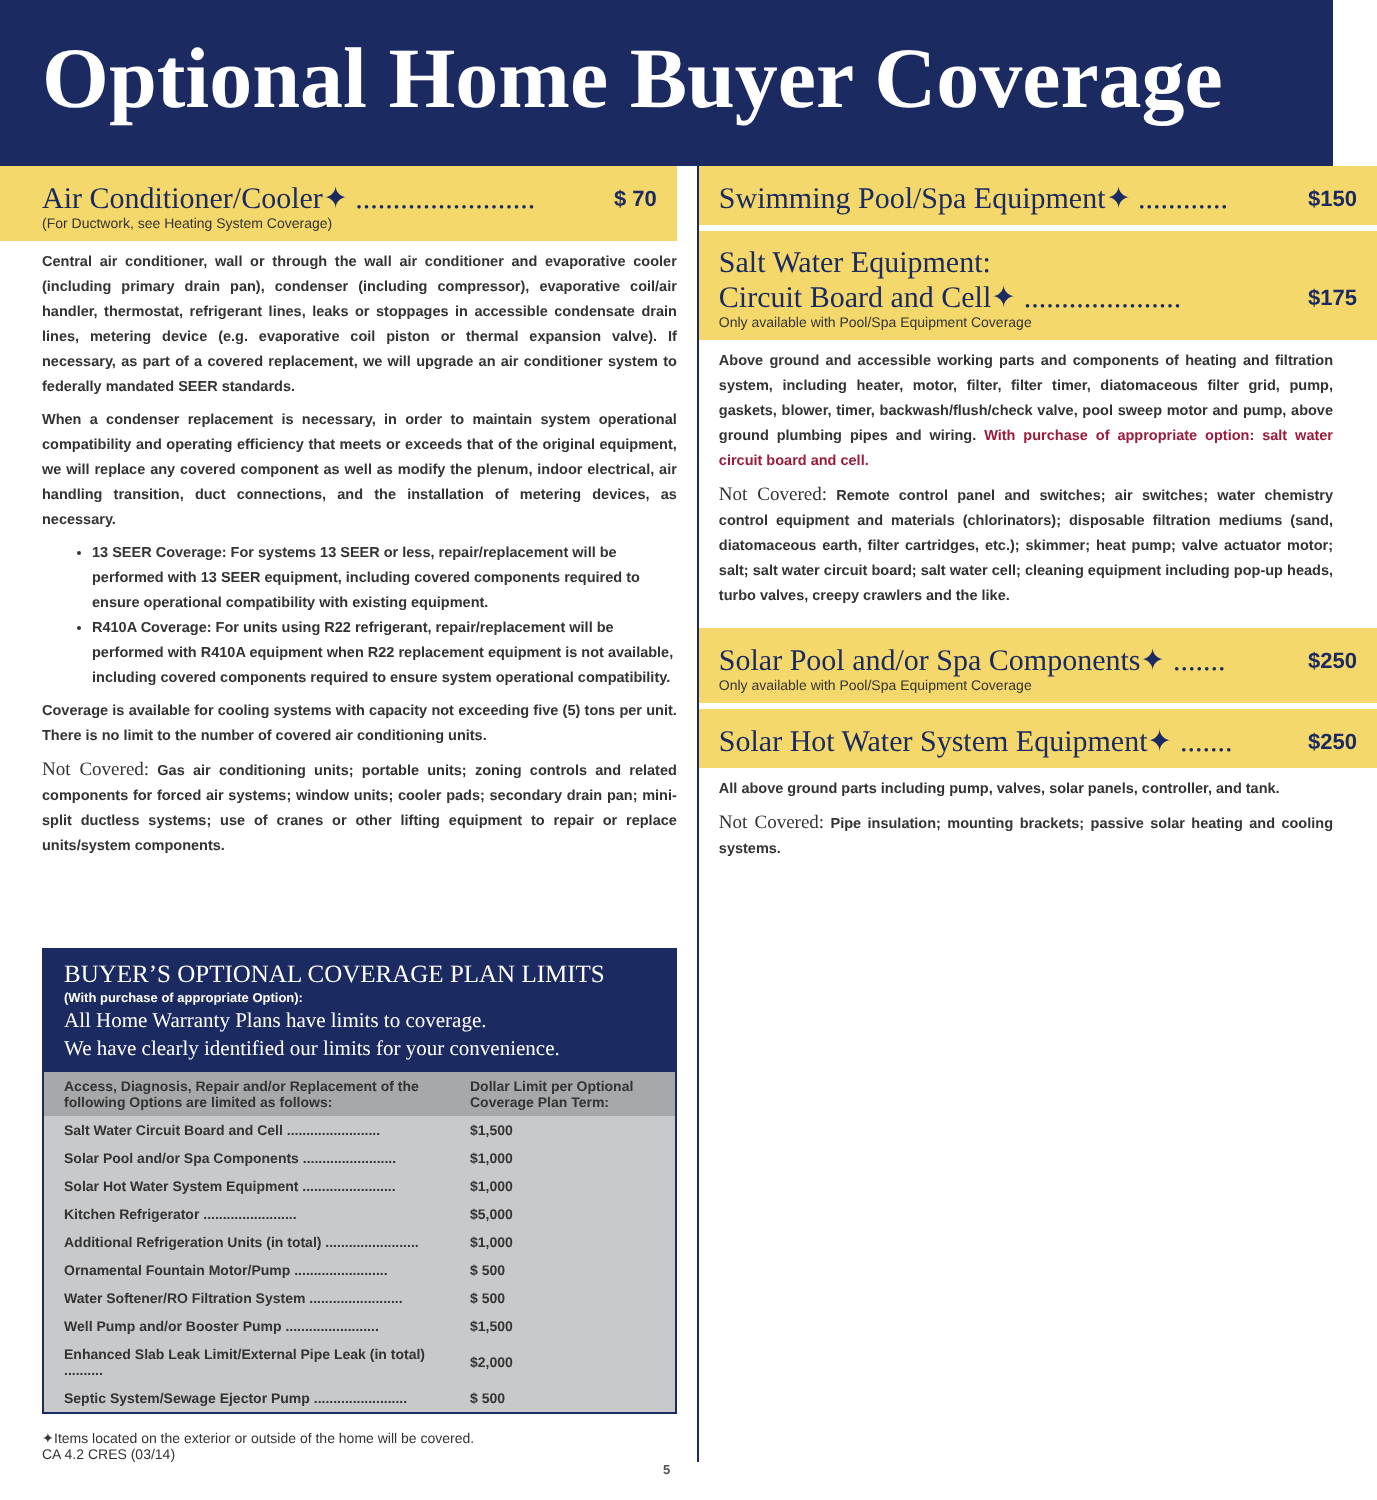Optional Home Buyer Coverage
Air Conditioner/Cooler✦ ........................ $ 70
(For Ductwork, see Heating System Coverage)
Central air conditioner, wall or through the wall air conditioner and evaporative cooler (including primary drain pan), condenser (including compressor), evaporative coil/air handler, thermostat, refrigerant lines, leaks or stoppages in accessible condensate drain lines, metering device (e.g. evaporative coil piston or thermal expansion valve). If necessary, as part of a covered replacement, we will upgrade an air conditioner system to federally mandated SEER standards.
When a condenser replacement is necessary, in order to maintain system operational compatibility and operating efficiency that meets or exceeds that of the original equipment, we will replace any covered component as well as modify the plenum, indoor electrical, air handling transition, duct connections, and the installation of metering devices, as necessary.
13 SEER Coverage: For systems 13 SEER or less, repair/replacement will be performed with 13 SEER equipment, including covered components required to ensure operational compatibility with existing equipment.
R410A Coverage: For units using R22 refrigerant, repair/replacement will be performed with R410A equipment when R22 replacement equipment is not available, including covered components required to ensure system operational compatibility.
Coverage is available for cooling systems with capacity not exceeding five (5) tons per unit. There is no limit to the number of covered air conditioning units.
Not Covered: Gas air conditioning units; portable units; zoning controls and related components for forced air systems; window units; cooler pads; secondary drain pan; mini-split ductless systems; use of cranes or other lifting equipment to repair or replace units/system components.
BUYER’S OPTIONAL COVERAGE PLAN LIMITS
(With purchase of appropriate Option):
All Home Warranty Plans have limits to coverage.
We have clearly identified our limits for your convenience.
| Access, Diagnosis, Repair and/or Replacement of the following Options are limited as follows: | Dollar Limit per Optional Coverage Plan Term: |
| --- | --- |
| Salt Water Circuit Board and Cell ........................ | $1,500 |
| Solar Pool and/or Spa Components ........................ | $1,000 |
| Solar Hot Water System Equipment ........................ | $1,000 |
| Kitchen Refrigerator ........................ | $5,000 |
| Additional Refrigeration Units (in total) ........................ | $1,000 |
| Ornamental Fountain Motor/Pump ........................ | $ 500 |
| Water Softener/RO Filtration System ........................ | $ 500 |
| Well Pump and/or Booster Pump ........................ | $1,500 |
| Enhanced Slab Leak Limit/External Pipe Leak (in total) .......... | $2,000 |
| Septic System/Sewage Ejector Pump ........................ | $ 500 |
✦Items located on the exterior or outside of the home will be covered.
CA 4.2 CRES (03/14)
Swimming Pool/Spa Equipment✦ ............ $150
Salt Water Equipment:
Circuit Board and Cell✦ ..................... $175
Only available with Pool/Spa Equipment Coverage
Above ground and accessible working parts and components of heating and filtration system, including heater, motor, filter, filter timer, diatomaceous filter grid, pump, gaskets, blower, timer, backwash/flush/check valve, pool sweep motor and pump, above ground plumbing pipes and wiring. With purchase of appropriate option: salt water circuit board and cell.
Not Covered: Remote control panel and switches; air switches; water chemistry control equipment and materials (chlorinators); disposable filtration mediums (sand, diatomaceous earth, filter cartridges, etc.); skimmer; heat pump; valve actuator motor; salt; salt water circuit board; salt water cell; cleaning equipment including pop-up heads, turbo valves, creepy crawlers and the like.
Solar Pool and/or Spa Components✦ ....... $250
Only available with Pool/Spa Equipment Coverage
Solar Hot Water System Equipment✦ ....... $250
All above ground parts including pump, valves, solar panels, controller, and tank.
Not Covered: Pipe insulation; mounting brackets; passive solar heating and cooling systems.
5